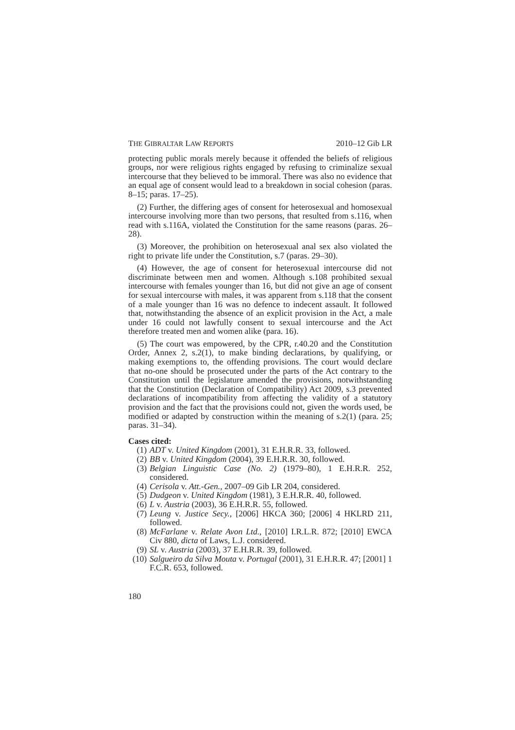THE GIBRALTAR LAW REPORTS 2010–12 Gib LR
protecting public morals merely because it offended the beliefs of religious groups, nor were religious rights engaged by refusing to criminalize sexual intercourse that they believed to be immoral. There was also no evidence that an equal age of consent would lead to a breakdown in social cohesion (paras. 8–15; paras. 17–25).
(2) Further, the differing ages of consent for heterosexual and homosexual intercourse involving more than two persons, that resulted from s.116, when read with s.116A, violated the Constitution for the same reasons (paras. 26–28).
(3) Moreover, the prohibition on heterosexual anal sex also violated the right to private life under the Constitution, s.7 (paras. 29–30).
(4) However, the age of consent for heterosexual intercourse did not discriminate between men and women. Although s.108 prohibited sexual intercourse with females younger than 16, but did not give an age of consent for sexual intercourse with males, it was apparent from s.118 that the consent of a male younger than 16 was no defence to indecent assault. It followed that, notwithstanding the absence of an explicit provision in the Act, a male under 16 could not lawfully consent to sexual intercourse and the Act therefore treated men and women alike (para. 16).
(5) The court was empowered, by the CPR, r.40.20 and the Constitution Order, Annex 2, s.2(1), to make binding declarations, by qualifying, or making exemptions to, the offending provisions. The court would declare that no-one should be prosecuted under the parts of the Act contrary to the Constitution until the legislature amended the provisions, notwithstanding that the Constitution (Declaration of Compatibility) Act 2009, s.3 prevented declarations of incompatibility from affecting the validity of a statutory provision and the fact that the provisions could not, given the words used, be modified or adapted by construction within the meaning of s.2(1) (para. 25; paras. 31–34).
Cases cited:
(1) ADT v. United Kingdom (2001), 31 E.H.R.R. 33, followed.
(2) BB v. United Kingdom (2004), 39 E.H.R.R. 30, followed.
(3) Belgian Linguistic Case (No. 2) (1979–80), 1 E.H.R.R. 252, considered.
(4) Cerisola v. Att.-Gen., 2007–09 Gib LR 204, considered.
(5) Dudgeon v. United Kingdom (1981), 3 E.H.R.R. 40, followed.
(6) L v. Austria (2003), 36 E.H.R.R. 55, followed.
(7) Leung v. Justice Secy., [2006] HKCA 360; [2006] 4 HKLRD 211, followed.
(8) McFarlane v. Relate Avon Ltd., [2010] I.R.L.R. 872; [2010] EWCA Civ 880, dicta of Laws, L.J. considered.
(9) SL v. Austria (2003), 37 E.H.R.R. 39, followed.
(10) Salgueiro da Silva Mouta v. Portugal (2001), 31 E.H.R.R. 47; [2001] 1 F.C.R. 653, followed.
180